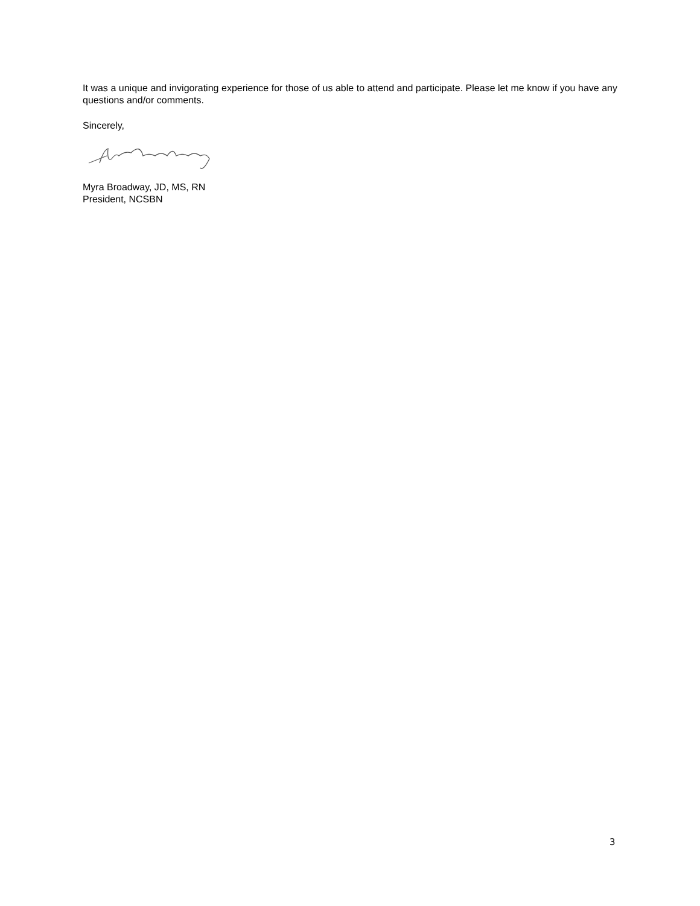It was a unique and invigorating experience for those of us able to attend and participate. Please let me know if you have any questions and/or comments.
Sincerely,
Myra Broadway, JD, MS, RN
President, NCSBN
3